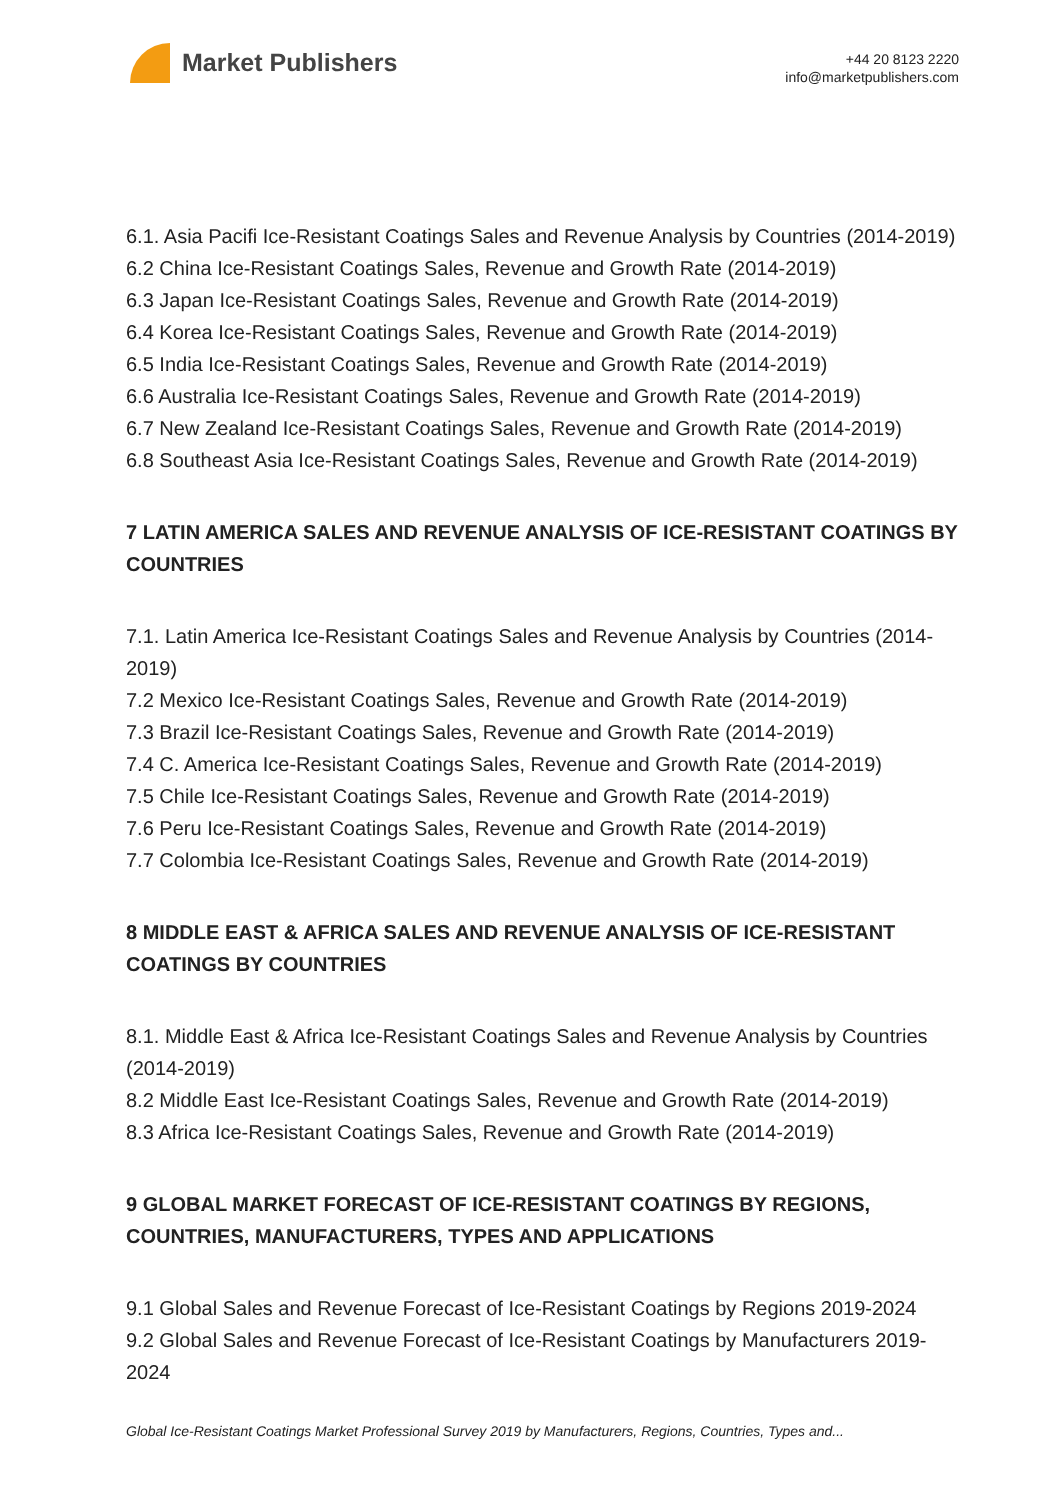Market Publishers
+44 20 8123 2220
info@marketpublishers.com
6.1. Asia Pacifi Ice-Resistant Coatings Sales and Revenue Analysis by Countries (2014-2019)
6.2 China Ice-Resistant Coatings Sales, Revenue and Growth Rate (2014-2019)
6.3 Japan Ice-Resistant Coatings Sales, Revenue and Growth Rate (2014-2019)
6.4 Korea Ice-Resistant Coatings Sales, Revenue and Growth Rate (2014-2019)
6.5 India Ice-Resistant Coatings Sales, Revenue and Growth Rate (2014-2019)
6.6 Australia Ice-Resistant Coatings Sales, Revenue and Growth Rate (2014-2019)
6.7 New Zealand Ice-Resistant Coatings Sales, Revenue and Growth Rate (2014-2019)
6.8 Southeast Asia Ice-Resistant Coatings Sales, Revenue and Growth Rate (2014-2019)
7 LATIN AMERICA SALES AND REVENUE ANALYSIS OF ICE-RESISTANT COATINGS BY COUNTRIES
7.1. Latin America Ice-Resistant Coatings Sales and Revenue Analysis by Countries (2014-2019)
7.2 Mexico Ice-Resistant Coatings Sales, Revenue and Growth Rate (2014-2019)
7.3 Brazil Ice-Resistant Coatings Sales, Revenue and Growth Rate (2014-2019)
7.4 C. America Ice-Resistant Coatings Sales, Revenue and Growth Rate (2014-2019)
7.5 Chile Ice-Resistant Coatings Sales, Revenue and Growth Rate (2014-2019)
7.6 Peru Ice-Resistant Coatings Sales, Revenue and Growth Rate (2014-2019)
7.7 Colombia Ice-Resistant Coatings Sales, Revenue and Growth Rate (2014-2019)
8 MIDDLE EAST & AFRICA SALES AND REVENUE ANALYSIS OF ICE-RESISTANT COATINGS BY COUNTRIES
8.1. Middle East & Africa Ice-Resistant Coatings Sales and Revenue Analysis by Countries (2014-2019)
8.2 Middle East Ice-Resistant Coatings Sales, Revenue and Growth Rate (2014-2019)
8.3 Africa Ice-Resistant Coatings Sales, Revenue and Growth Rate (2014-2019)
9 GLOBAL MARKET FORECAST OF ICE-RESISTANT COATINGS BY REGIONS, COUNTRIES, MANUFACTURERS, TYPES AND APPLICATIONS
9.1 Global Sales and Revenue Forecast of Ice-Resistant Coatings by Regions 2019-2024
9.2 Global Sales and Revenue Forecast of Ice-Resistant Coatings by Manufacturers 2019-2024
Global Ice-Resistant Coatings Market Professional Survey 2019 by Manufacturers, Regions, Countries, Types and...